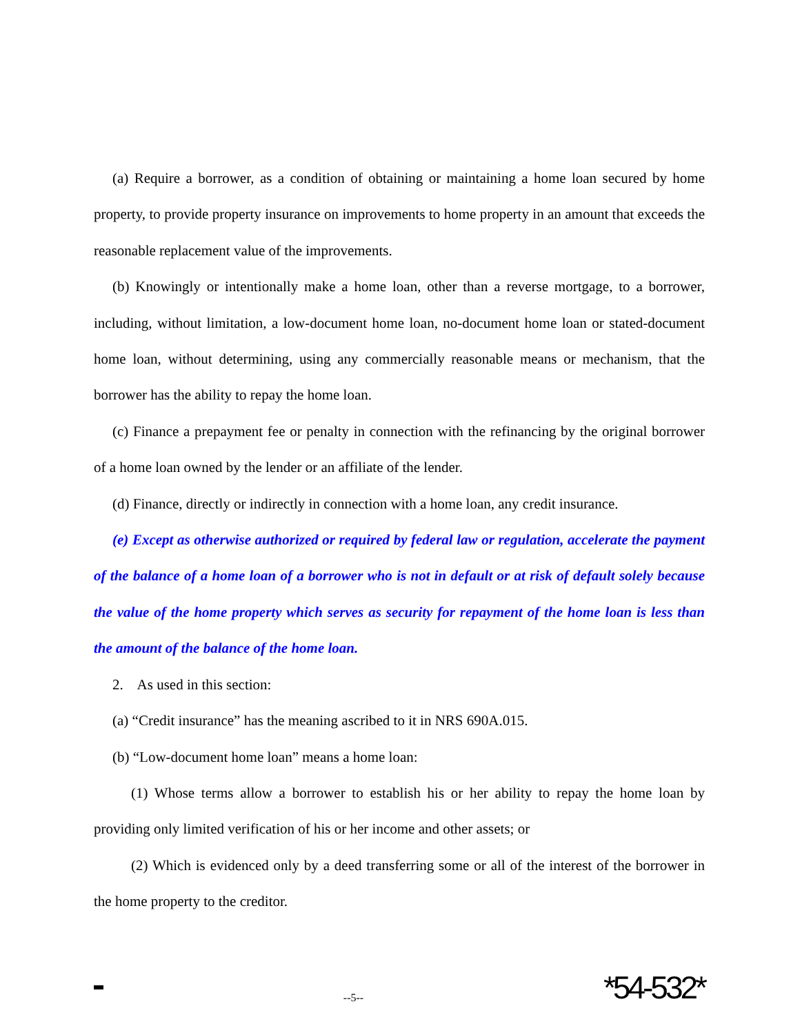(a) Require a borrower, as a condition of obtaining or maintaining a home loan secured by home property, to provide property insurance on improvements to home property in an amount that exceeds the reasonable replacement value of the improvements.
(b) Knowingly or intentionally make a home loan, other than a reverse mortgage, to a borrower, including, without limitation, a low-document home loan, no-document home loan or stated-document home loan, without determining, using any commercially reasonable means or mechanism, that the borrower has the ability to repay the home loan.
(c) Finance a prepayment fee or penalty in connection with the refinancing by the original borrower of a home loan owned by the lender or an affiliate of the lender.
(d) Finance, directly or indirectly in connection with a home loan, any credit insurance.
(e) Except as otherwise authorized or required by federal law or regulation, accelerate the payment of the balance of a home loan of a borrower who is not in default or at risk of default solely because the value of the home property which serves as security for repayment of the home loan is less than the amount of the balance of the home loan.
2. As used in this section:
(a) “Credit insurance” has the meaning ascribed to it in NRS 690A.015.
(b) “Low-document home loan” means a home loan:
(1) Whose terms allow a borrower to establish his or her ability to repay the home loan by providing only limited verification of his or her income and other assets; or
(2) Which is evidenced only by a deed transferring some or all of the interest of the borrower in the home property to the creditor.
--5--
*54-532*